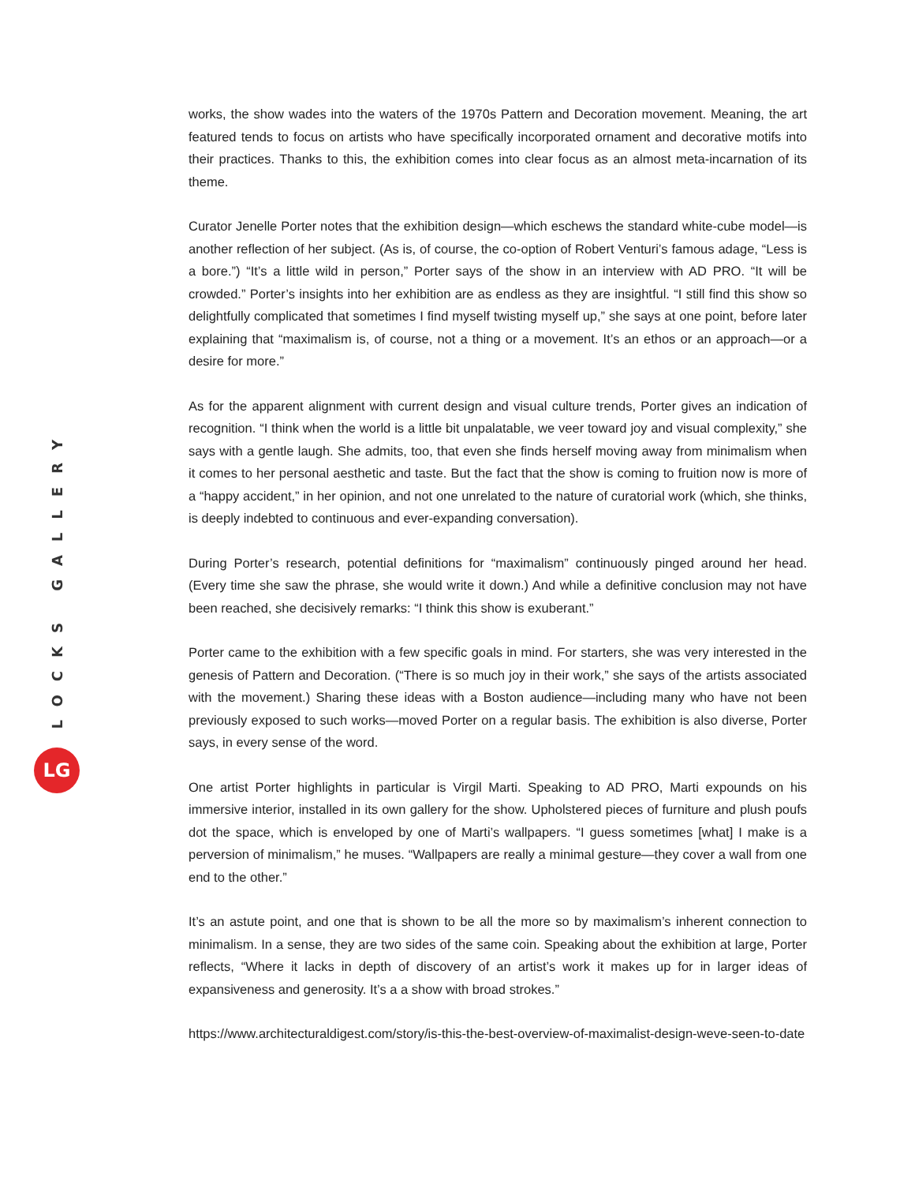LOCKS GALLERY
LG
works, the show wades into the waters of the 1970s Pattern and Decoration movement. Meaning, the art featured tends to focus on artists who have specifically incorporated ornament and decorative motifs into their practices. Thanks to this, the exhibition comes into clear focus as an almost meta-incarnation of its theme.
Curator Jenelle Porter notes that the exhibition design—which eschews the standard white-cube model—is another reflection of her subject. (As is, of course, the co-option of Robert Venturi’s famous adage, “Less is a bore.”) “It’s a little wild in person,” Porter says of the show in an interview with AD PRO. “It will be crowded.” Porter’s insights into her exhibition are as endless as they are insightful. “I still find this show so delightfully complicated that sometimes I find myself twisting myself up,” she says at one point, before later explaining that “maximalism is, of course, not a thing or a movement. It’s an ethos or an approach—or a desire for more.”
As for the apparent alignment with current design and visual culture trends, Porter gives an indication of recognition. “I think when the world is a little bit unpalatable, we veer toward joy and visual complexity,” she says with a gentle laugh. She admits, too, that even she finds herself moving away from minimalism when it comes to her personal aesthetic and taste. But the fact that the show is coming to fruition now is more of a “happy accident,” in her opinion, and not one unrelated to the nature of curatorial work (which, she thinks, is deeply indebted to continuous and ever-expanding conversation).
During Porter’s research, potential definitions for “maximalism” continuously pinged around her head. (Every time she saw the phrase, she would write it down.) And while a definitive conclusion may not have been reached, she decisively remarks: “I think this show is exuberant.”
Porter came to the exhibition with a few specific goals in mind. For starters, she was very interested in the genesis of Pattern and Decoration. (“There is so much joy in their work,” she says of the artists associated with the movement.) Sharing these ideas with a Boston audience—including many who have not been previously exposed to such works—moved Porter on a regular basis. The exhibition is also diverse, Porter says, in every sense of the word.
One artist Porter highlights in particular is Virgil Marti. Speaking to AD PRO, Marti expounds on his immersive interior, installed in its own gallery for the show. Upholstered pieces of furniture and plush poufs dot the space, which is enveloped by one of Marti’s wallpapers. “I guess sometimes [what] I make is a perversion of minimalism,” he muses. “Wallpapers are really a minimal gesture—they cover a wall from one end to the other.”
It’s an astute point, and one that is shown to be all the more so by maximalism’s inherent connection to minimalism. In a sense, they are two sides of the same coin. Speaking about the exhibition at large, Porter reflects, “Where it lacks in depth of discovery of an artist’s work it makes up for in larger ideas of expansiveness and generosity. It’s a a show with broad strokes.”
https://www.architecturaldigest.com/story/is-this-the-best-overview-of-maximalist-design-weve-seen-to-date